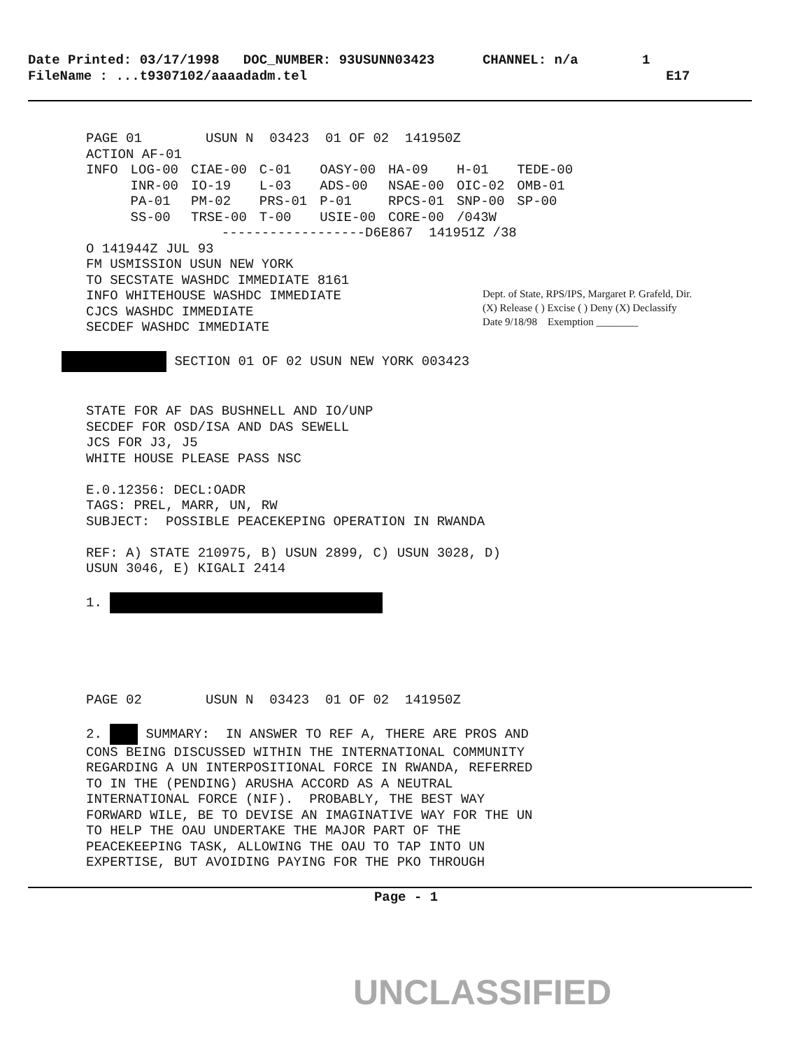Date Printed: 03/17/1998 DOC_NUMBER: 93USUNN03423 CHANNEL: n/a 1
FileName : ...t9307102/aaaadadm.tel E17
PAGE 01 USUN N 03423 01 OF 02 141950Z ACTION AF-01
| INFO | LOG-00 | CIAE-00 | C-01 | OASY-00 | HA-09 | H-01 | TEDE-00 |
| | INR-00 | IO-19 | L-03 | ADS-00 | NSAE-00 | OIC-02 | OMB-01 |
| | PA-01 | PM-02 | PRS-01 | P-01 | RPCS-01 | SNP-00 | SP-00 |
| | SS-00 | TRSE-00 | T-00 | USIE-00 | CORE-00 | /043W | |
------------------D6E867 141951Z /38 O 141944Z JUL 93 FM USMISSION USUN NEW YORK TO SECSTATE WASHDC IMMEDIATE 8161 INFO WHITEHOUSE WASHDC IMMEDIATE CJCS WASHDC IMMEDIATE SECDEF WASHDC IMMEDIATE SECTION 01 OF 02 USUN NEW YORK 003423 STATE FOR AF DAS BUSHNELL AND IO/UNP SECDEF FOR OSD/ISA AND DAS SEWELL JCS FOR J3, J5 WHITE HOUSE PLEASE PASS NSC E.0.12356: DECL:OADR TAGS: PREL, MARR, UN, RW SUBJECT: POSSIBLE PEACEKEPING OPERATION IN RWANDA REF: A) STATE 210975, B) USUN 2899, C) USUN 3028, D) USUN 3046, E) KIGALI 2414 1. PAGE 02 USUN N 03423 01 OF 02 141950Z 2. SUMMARY: IN ANSWER TO REF A, THERE ARE PROS AND CONS BEING DISCUSSED WITHIN THE INTERNATIONAL COMMUNITY REGARDING A UN INTERPOSITIONAL FORCE IN RWANDA, REFERRED TO IN THE (PENDING) ARUSHA ACCORD AS A NEUTRAL INTERNATIONAL FORCE (NIF). PROBABLY, THE BEST WAY FORWARD WILE, BE TO DEVISE AN IMAGINATIVE WAY FOR THE UN TO HELP THE OAU UNDERTAKE THE MAJOR PART OF THE PEACEKEEPING TASK, ALLOWING THE OAU TO TAP INTO UN EXPERTISE, BUT AVOIDING PAYING FOR THE PKO THROUGH
Dept. of State, RPS/IPS, Margaret P. Grafeld, Dir.
(X) Release ( ) Excise ( ) Deny (X) Declassify
Date 9/18/98 Exemption ________
Page - 1
UNCLASSIFIED